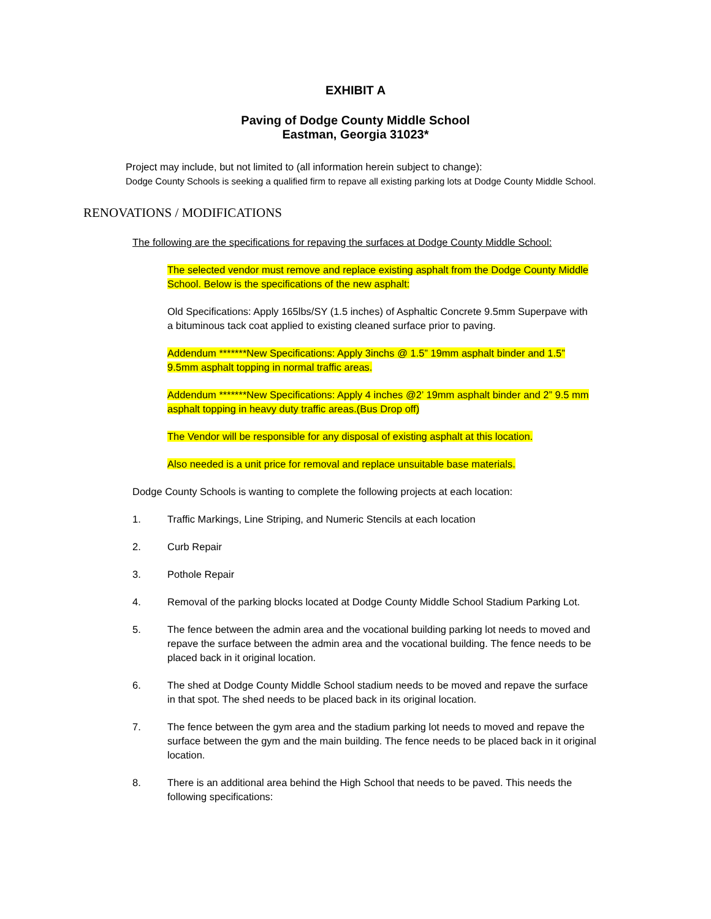EXHIBIT A
Paving of Dodge County Middle School
Eastman, Georgia 31023*
Project may include, but not limited to (all information herein subject to change):
Dodge County Schools is seeking a qualified firm to repave all existing parking lots at Dodge County Middle School.
RENOVATIONS / MODIFICATIONS
The following are the specifications for repaving the surfaces at Dodge County Middle School:
The selected vendor must remove and replace existing asphalt from the Dodge County Middle School. Below is the specifications of the new asphalt:
Old Specifications: Apply 165lbs/SY (1.5 inches) of Asphaltic Concrete 9.5mm Superpave with a bituminous tack coat applied to existing cleaned surface prior to paving.
Addendum *******New Specifications: Apply 3inchs @ 1.5” 19mm asphalt binder and 1.5” 9.5mm asphalt topping in normal traffic areas.
Addendum *******New Specifications: Apply 4 inches @2’ 19mm asphalt binder and 2” 9.5 mm asphalt topping in heavy duty traffic areas.(Bus Drop off)
The Vendor will be responsible for any disposal of existing asphalt at this location.
Also needed is a unit price for removal and replace unsuitable base materials.
Dodge County Schools is wanting to complete the following projects at each location:
1. Traffic Markings, Line Striping, and Numeric Stencils at each location
2. Curb Repair
3. Pothole Repair
4. Removal of the parking blocks located at Dodge County Middle School Stadium Parking Lot.
5. The fence between the admin area and the vocational building parking lot needs to moved and repave the surface between the admin area and the vocational building. The fence needs to be placed back in it original location.
6. The shed at Dodge County Middle School stadium needs to be moved and repave the surface in that spot. The shed needs to be placed back in its original location.
7. The fence between the gym area and the stadium parking lot needs to moved and repave the surface between the gym and the main building. The fence needs to be placed back in it original location.
8. There is an additional area behind the High School that needs to be paved. This needs the following specifications: